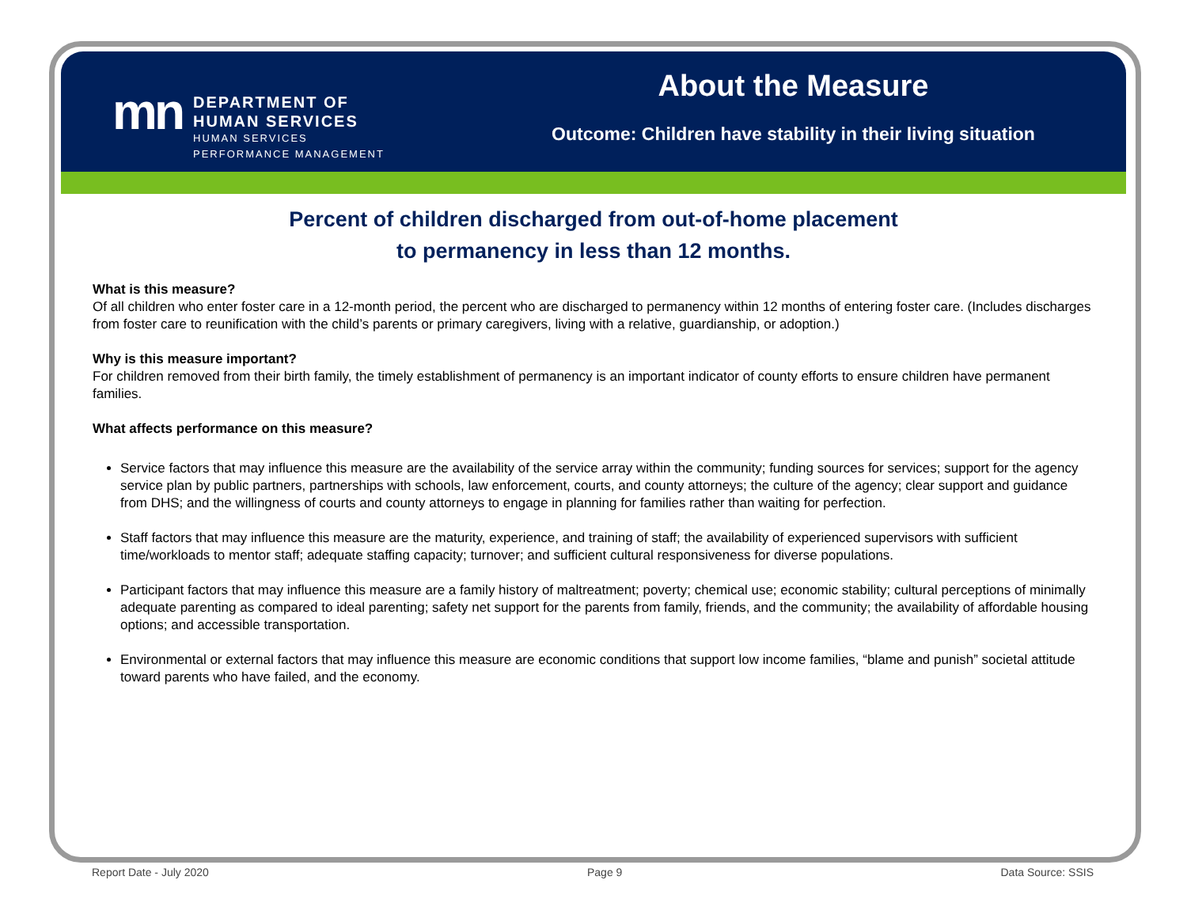mn
DEPARTMENT OF
HUMAN SERVICES
HUMAN SERVICES
PERFORMANCE MANAGEMENT
About the Measure
Outcome: Children have stability in their living situation
Percent of children discharged from out-of-home placement
to permanency in less than 12 months.
What is this measure?
Of all children who enter foster care in a 12-month period, the percent who are discharged to permanency within 12 months of entering foster care. (Includes discharges from foster care to reunification with the child’s parents or primary caregivers, living with a relative, guardianship, or adoption.)
Why is this measure important?
For children removed from their birth family, the timely establishment of permanency is an important indicator of county efforts to ensure children have permanent families.
What affects performance on this measure?
Service factors that may influence this measure are the availability of the service array within the community; funding sources for services; support for the agency service plan by public partners, partnerships with schools, law enforcement, courts, and county attorneys; the culture of the agency; clear support and guidance from DHS; and the willingness of courts and county attorneys to engage in planning for families rather than waiting for perfection.
Staff factors that may influence this measure are the maturity, experience, and training of staff; the availability of experienced supervisors with sufficient time/workloads to mentor staff; adequate staffing capacity; turnover; and sufficient cultural responsiveness for diverse populations.
Participant factors that may influence this measure are a family history of maltreatment; poverty; chemical use; economic stability; cultural perceptions of minimally adequate parenting as compared to ideal parenting; safety net support for the parents from family, friends, and the community; the availability of affordable housing options; and accessible transportation.
Environmental or external factors that may influence this measure are economic conditions that support low income families, “blame and punish” societal attitude toward parents who have failed, and the economy.
Report Date - July 2020 Page 9 Data Source: SSIS